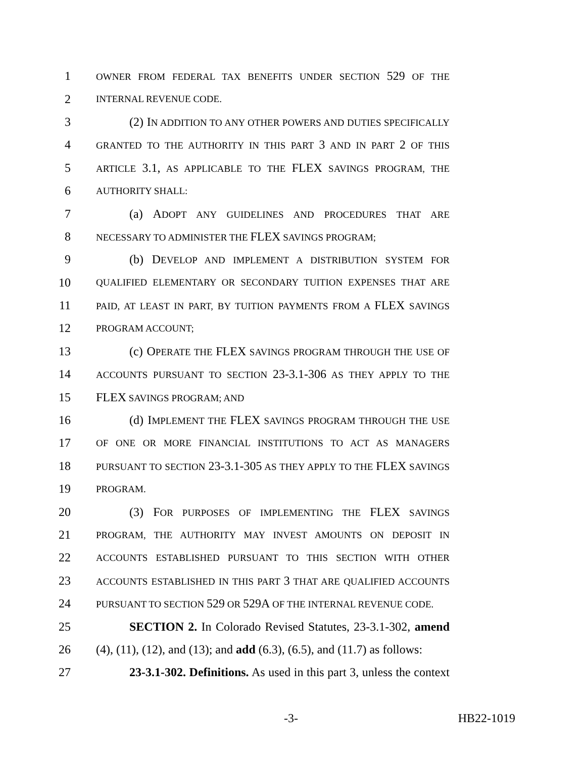1 OWNER FROM FEDERAL TAX BENEFITS UNDER SECTION 529 OF THE
2 INTERNAL REVENUE CODE.
3 (2) IN ADDITION TO ANY OTHER POWERS AND DUTIES SPECIFICALLY
4 GRANTED TO THE AUTHORITY IN THIS PART 3 AND IN PART 2 OF THIS
5 ARTICLE 3.1, AS APPLICABLE TO THE FLEX SAVINGS PROGRAM, THE
6 AUTHORITY SHALL:
7 (a) ADOPT ANY GUIDELINES AND PROCEDURES THAT ARE
8 NECESSARY TO ADMINISTER THE FLEX SAVINGS PROGRAM;
9 (b) DEVELOP AND IMPLEMENT A DISTRIBUTION SYSTEM FOR
10 QUALIFIED ELEMENTARY OR SECONDARY TUITION EXPENSES THAT ARE
11 PAID, AT LEAST IN PART, BY TUITION PAYMENTS FROM A FLEX SAVINGS
12 PROGRAM ACCOUNT;
13 (c) OPERATE THE FLEX SAVINGS PROGRAM THROUGH THE USE OF
14 ACCOUNTS PURSUANT TO SECTION 23-3.1-306 AS THEY APPLY TO THE
15 FLEX SAVINGS PROGRAM; AND
16 (d) IMPLEMENT THE FLEX SAVINGS PROGRAM THROUGH THE USE
17 OF ONE OR MORE FINANCIAL INSTITUTIONS TO ACT AS MANAGERS
18 PURSUANT TO SECTION 23-3.1-305 AS THEY APPLY TO THE FLEX SAVINGS
19 PROGRAM.
20 (3) FOR PURPOSES OF IMPLEMENTING THE FLEX SAVINGS
21 PROGRAM, THE AUTHORITY MAY INVEST AMOUNTS ON DEPOSIT IN
22 ACCOUNTS ESTABLISHED PURSUANT TO THIS SECTION WITH OTHER
23 ACCOUNTS ESTABLISHED IN THIS PART 3 THAT ARE QUALIFIED ACCOUNTS
24 PURSUANT TO SECTION 529 OR 529A OF THE INTERNAL REVENUE CODE.
25 SECTION 2. In Colorado Revised Statutes, 23-3.1-302, amend
26 (4), (11), (12), and (13); and add (6.3), (6.5), and (11.7) as follows:
27 23-3.1-302. Definitions. As used in this part 3, unless the context
-3- HB22-1019